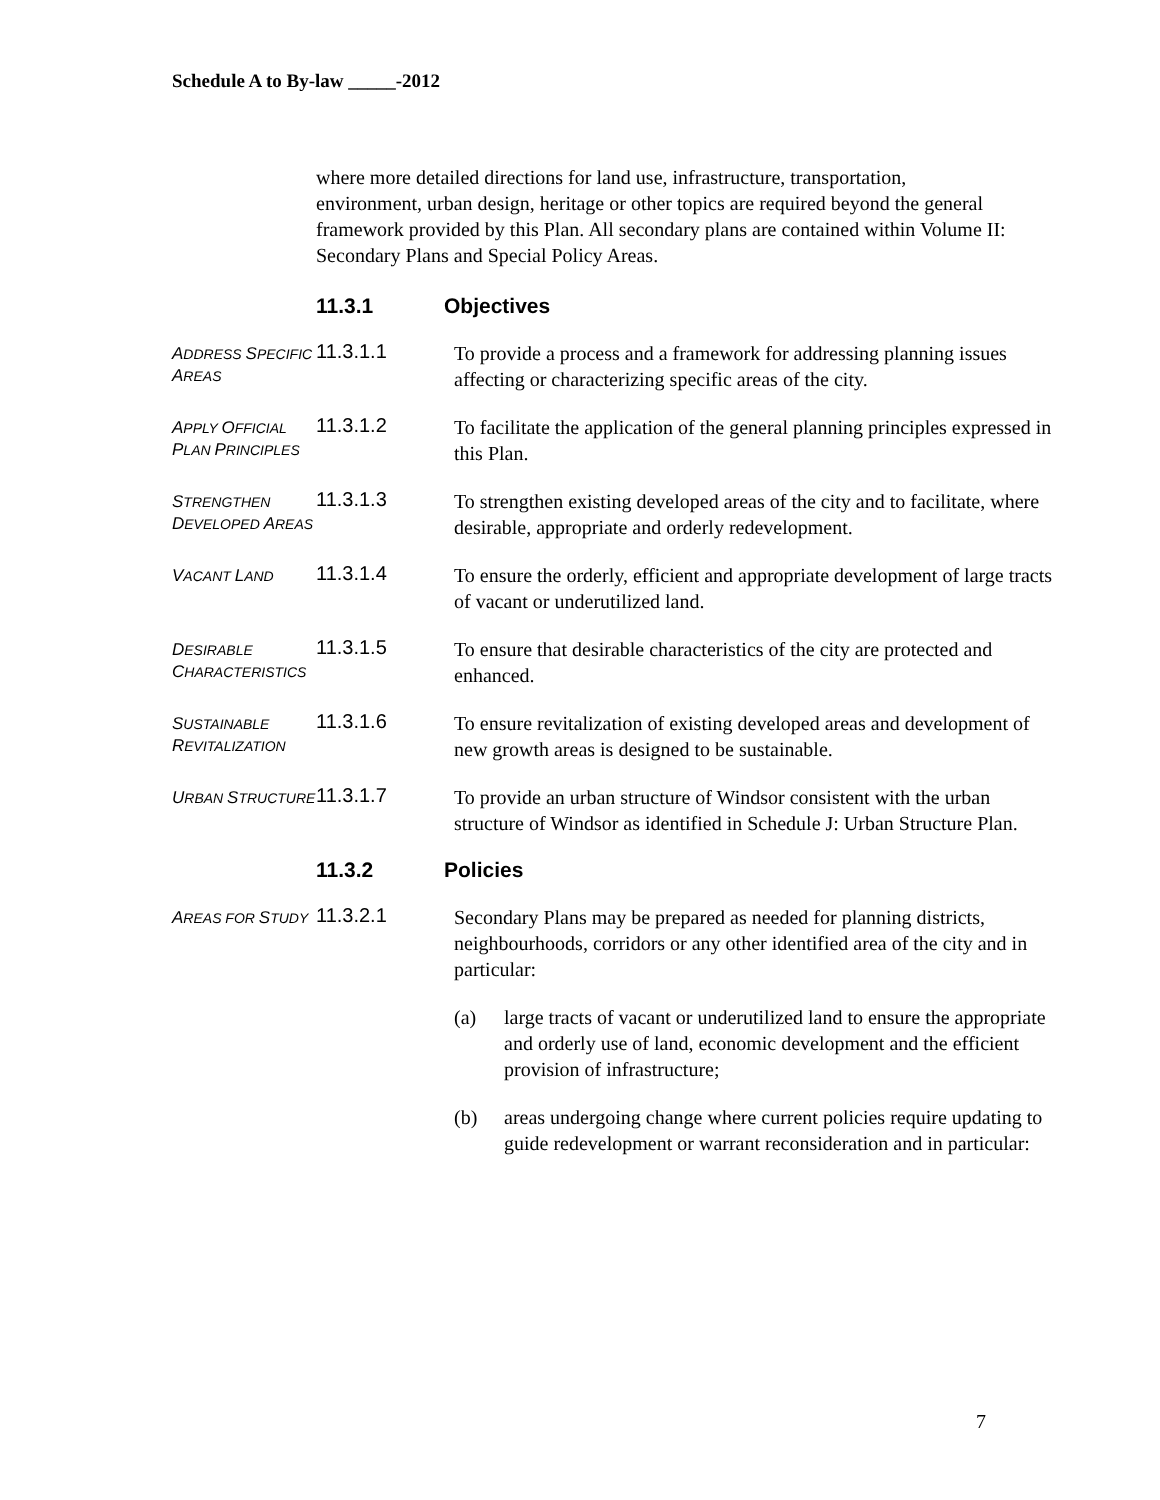Schedule A to By-law _____-2012
where more detailed directions for land use, infrastructure, transportation, environment, urban design, heritage or other topics are required beyond the general framework provided by this Plan. All secondary plans are contained within Volume II: Secondary Plans and Special Policy Areas.
11.3.1 Objectives
ADDRESS SPECIFIC AREAS
11.3.1.1
To provide a process and a framework for addressing planning issues affecting or characterizing specific areas of the city.
APPLY OFFICIAL PLAN PRINCIPLES
11.3.1.2
To facilitate the application of the general planning principles expressed in this Plan.
STRENGTHEN DEVELOPED AREAS
11.3.1.3
To strengthen existing developed areas of the city and to facilitate, where desirable, appropriate and orderly redevelopment.
VACANT LAND
11.3.1.4
To ensure the orderly, efficient and appropriate development of large tracts of vacant or underutilized land.
DESIRABLE CHARACTERISTICS
11.3.1.5
To ensure that desirable characteristics of the city are protected and enhanced.
SUSTAINABLE REVITALIZATION
11.3.1.6
To ensure revitalization of existing developed areas and development of new growth areas is designed to be sustainable.
URBAN STRUCTURE
11.3.1.7
To provide an urban structure of Windsor consistent with the urban structure of Windsor as identified in Schedule J: Urban Structure Plan.
11.3.2 Policies
AREAS FOR STUDY
11.3.2.1
Secondary Plans may be prepared as needed for planning districts, neighbourhoods, corridors or any other identified area of the city and in particular:
(a) large tracts of vacant or underutilized land to ensure the appropriate and orderly use of land, economic development and the efficient provision of infrastructure;
(b) areas undergoing change where current policies require updating to guide redevelopment or warrant reconsideration and in particular:
7